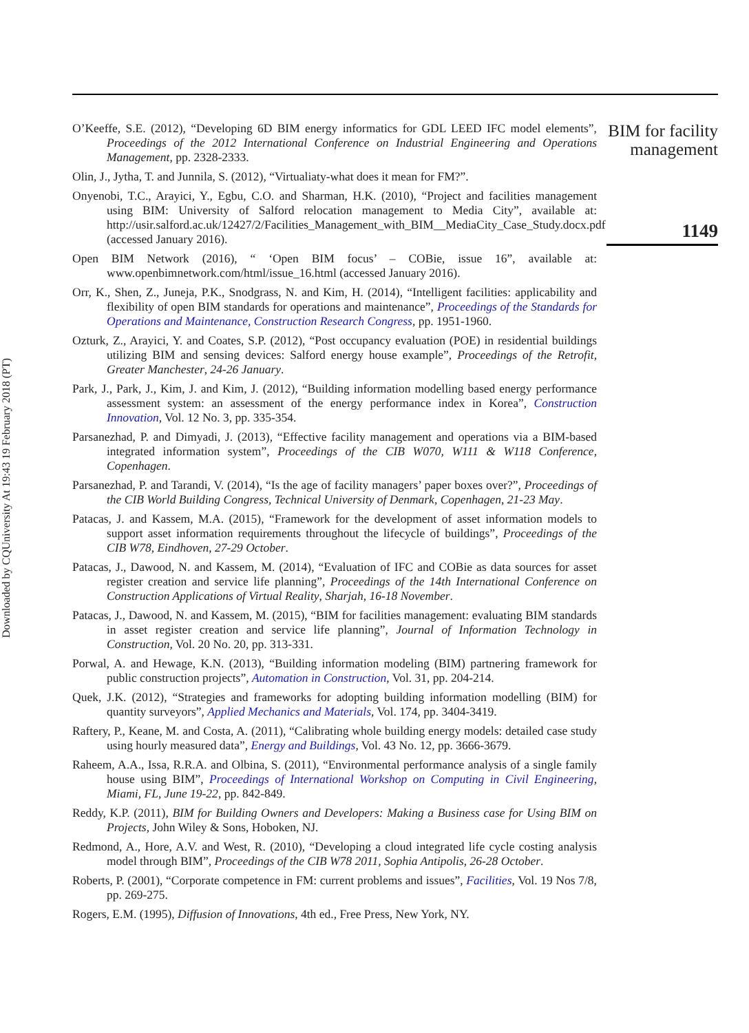Downloaded by CQUniversity At 19:43 19 February 2018 (PT)
O’Keeffe, S.E. (2012), “Developing 6D BIM energy informatics for GDL LEED IFC model elements”, Proceedings of the 2012 International Conference on Industrial Engineering and Operations Management, pp. 2328-2333.
Olin, J., Jytha, T. and Junnila, S. (2012), “Virtualiaty-what does it mean for FM?”.
Onyenobi, T.C., Arayici, Y., Egbu, C.O. and Sharman, H.K. (2010), “Project and facilities management using BIM: University of Salford relocation management to Media City”, available at: http://usir.salford.ac.uk/12427/2/Facilities_Management_with_BIM__MediaCity_Case_Study.docx.pdf (accessed January 2016).
Open BIM Network (2016), “ ‘Open BIM focus’ – COBie, issue 16”, available at: www.openbimnetwork.com/html/issue_16.html (accessed January 2016).
Orr, K., Shen, Z., Juneja, P.K., Snodgrass, N. and Kim, H. (2014), “Intelligent facilities: applicability and flexibility of open BIM standards for operations and maintenance”, Proceedings of the Standards for Operations and Maintenance, Construction Research Congress, pp. 1951-1960.
Ozturk, Z., Arayici, Y. and Coates, S.P. (2012), “Post occupancy evaluation (POE) in residential buildings utilizing BIM and sensing devices: Salford energy house example”, Proceedings of the Retrofit, Greater Manchester, 24-26 January.
Park, J., Park, J., Kim, J. and Kim, J. (2012), “Building information modelling based energy performance assessment system: an assessment of the energy performance index in Korea”, Construction Innovation, Vol. 12 No. 3, pp. 335-354.
Parsanezhad, P. and Dimyadi, J. (2013), “Effective facility management and operations via a BIM-based integrated information system”, Proceedings of the CIB W070, W111 & W118 Conference, Copenhagen.
Parsanezhad, P. and Tarandi, V. (2014), “Is the age of facility managers’ paper boxes over?”, Proceedings of the CIB World Building Congress, Technical University of Denmark, Copenhagen, 21-23 May.
Patacas, J. and Kassem, M.A. (2015), “Framework for the development of asset information models to support asset information requirements throughout the lifecycle of buildings”, Proceedings of the CIB W78, Eindhoven, 27-29 October.
Patacas, J., Dawood, N. and Kassem, M. (2014), “Evaluation of IFC and COBie as data sources for asset register creation and service life planning”, Proceedings of the 14th International Conference on Construction Applications of Virtual Reality, Sharjah, 16-18 November.
Patacas, J., Dawood, N. and Kassem, M. (2015), “BIM for facilities management: evaluating BIM standards in asset register creation and service life planning”, Journal of Information Technology in Construction, Vol. 20 No. 20, pp. 313-331.
Porwal, A. and Hewage, K.N. (2013), “Building information modeling (BIM) partnering framework for public construction projects”, Automation in Construction, Vol. 31, pp. 204-214.
Quek, J.K. (2012), “Strategies and frameworks for adopting building information modelling (BIM) for quantity surveyors”, Applied Mechanics and Materials, Vol. 174, pp. 3404-3419.
Raftery, P., Keane, M. and Costa, A. (2011), “Calibrating whole building energy models: detailed case study using hourly measured data”, Energy and Buildings, Vol. 43 No. 12, pp. 3666-3679.
Raheem, A.A., Issa, R.R.A. and Olbina, S. (2011), “Environmental performance analysis of a single family house using BIM”, Proceedings of International Workshop on Computing in Civil Engineering, Miami, FL, June 19-22, pp. 842-849.
Reddy, K.P. (2011), BIM for Building Owners and Developers: Making a Business case for Using BIM on Projects, John Wiley & Sons, Hoboken, NJ.
Redmond, A., Hore, A.V. and West, R. (2010), “Developing a cloud integrated life cycle costing analysis model through BIM”, Proceedings of the CIB W78 2011, Sophia Antipolis, 26-28 October.
Roberts, P. (2001), “Corporate competence in FM: current problems and issues”, Facilities, Vol. 19 Nos 7/8, pp. 269-275.
Rogers, E.M. (1995), Diffusion of Innovations, 4th ed., Free Press, New York, NY.
BIM for facility management
1149